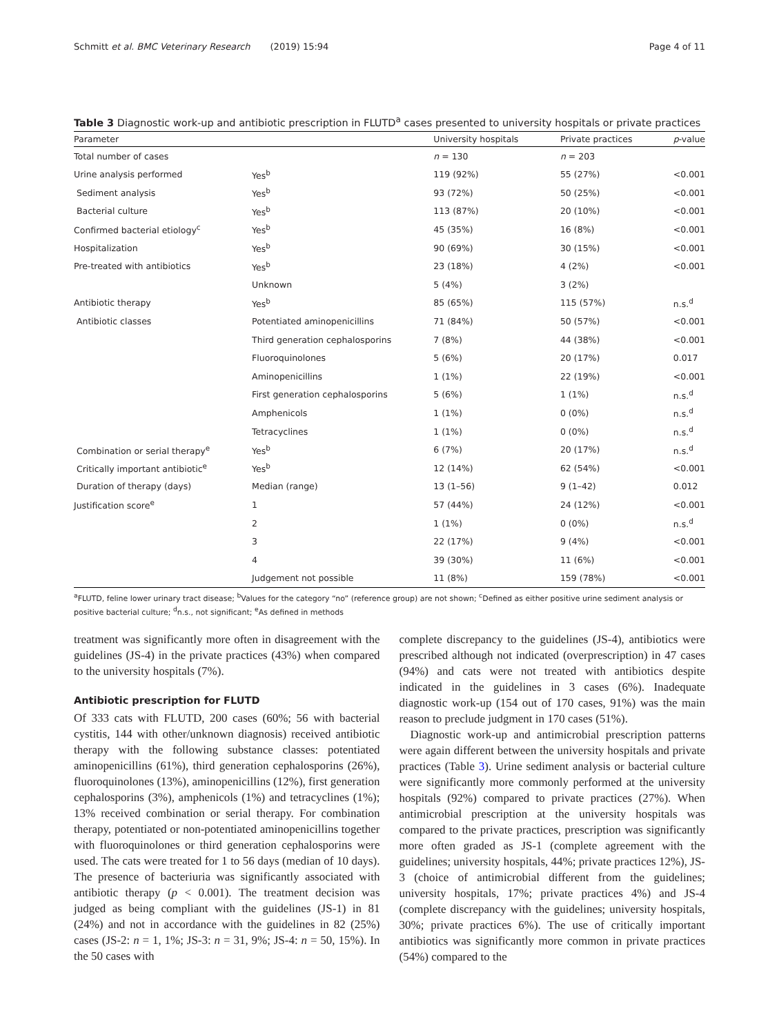Schmitt et al. BMC Veterinary Research (2019) 15:94 Page 4 of 11
Table 3 Diagnostic work-up and antibiotic prescription in FLUTD<sup>a</sup> cases presented to university hospitals or private practices
| Parameter | | University hospitals | Private practices | p -value |
| --- | --- | --- | --- | --- |
| Total number of cases | | n = 130 | n = 203 | |
| Urine analysis performed | Yes<sup>b</sup> | 119 (92%) | 55 (27%) | <0.001 |
| Sediment analysis | Yes<sup>b</sup> | 93 (72%) | 50 (25%) | <0.001 |
| Bacterial culture | Yes<sup>b</sup> | 113 (87%) | 20 (10%) | <0.001 |
| Confirmed bacterial etiology<sup>c</sup> | Yes<sup>b</sup> | 45 (35%) | 16 (8%) | <0.001 |
| Hospitalization | Yes<sup>b</sup> | 90 (69%) | 30 (15%) | <0.001 |
| Pre-treated with antibiotics | Yes<sup>b</sup> | 23 (18%) | 4 (2%) | <0.001 |
| | Unknown | 5 (4%) | 3 (2%) | |
| Antibiotic therapy | Yes<sup>b</sup> | 85 (65%) | 115 (57%) | n.s.<sup>d</sup> |
| Antibiotic classes | Potentiated aminopenicillins | 71 (84%) | 50 (57%) | <0.001 |
| | Third generation cephalosporins | 7 (8%) | 44 (38%) | <0.001 |
| | Fluoroquinolones | 5 (6%) | 20 (17%) | 0.017 |
| | Aminopenicillins | 1 (1%) | 22 (19%) | <0.001 |
| | First generation cephalosporins | 5 (6%) | 1 (1%) | n.s.<sup>d</sup> |
| | Amphenicols | 1 (1%) | 0 (0%) | n.s.<sup>d</sup> |
| | Tetracyclines | 1 (1%) | 0 (0%) | n.s.<sup>d</sup> |
| Combination or serial therapy<sup>e</sup> | Yes<sup>b</sup> | 6 (7%) | 20 (17%) | n.s.<sup>d</sup> |
| Critically important antibiotic<sup>e</sup> | Yes<sup>b</sup> | 12 (14%) | 62 (54%) | <0.001 |
| Duration of therapy (days) | Median (range) | 13 (1–56) | 9 (1–42) | 0.012 |
| Justification score<sup>e</sup> | 1 | 57 (44%) | 24 (12%) | <0.001 |
| | 2 | 1 (1%) | 0 (0%) | n.s.<sup>d</sup> |
| | 3 | 22 (17%) | 9 (4%) | <0.001 |
| | 4 | 39 (30%) | 11 (6%) | <0.001 |
| | Judgement not possible | 11 (8%) | 159 (78%) | <0.001 |
<sup>a</sup> FLUTD, feline lower urinary tract disease; <sup>b</sup>Values for the category “no” (reference group) are not shown; <sup>c</sup>Defined as either positive urine sediment analysis or positive bacterial culture; <sup>d</sup>n.s., not significant; <sup>e</sup>As defined in methods
treatment was significantly more often in disagreement with the guidelines (JS-4) in the private practices (43%) when compared to the university hospitals (7%).
Antibiotic prescription for FLUTD
Of 333 cats with FLUTD, 200 cases (60%; 56 with bacterial cystitis, 144 with other/unknown diagnosis) received antibiotic therapy with the following substance classes: potentiated aminopenicillins (61%), third generation cephalosporins (26%), fluoroquinolones (13%), aminopenicillins (12%), first generation cephalosporins (3%), amphenicols (1%) and tetracyclines (1%); 13% received combination or serial therapy. For combination therapy, potentiated or non-potentiated aminopenicillins together with fluoroquinolones or third generation cephalosporins were used. The cats were treated for 1 to 56 days (median of 10 days). The presence of bacteriuria was significantly associated with antibiotic therapy (p < 0.001). The treatment decision was judged as being compliant with the guidelines (JS-1) in 81 (24%) and not in accordance with the guidelines in 82 (25%) cases (JS-2: n = 1, 1%; JS-3: n = 31, 9%; JS-4: n = 50, 15%). In the 50 cases with
complete discrepancy to the guidelines (JS-4), antibiotics were prescribed although not indicated (overprescription) in 47 cases (94%) and cats were not treated with antibiotics despite indicated in the guidelines in 3 cases (6%). Inadequate diagnostic work-up (154 out of 170 cases, 91%) was the main reason to preclude judgment in 170 cases (51%).
Diagnostic work-up and antimicrobial prescription patterns were again different between the university hospitals and private practices (Table 3). Urine sediment analysis or bacterial culture were significantly more commonly performed at the university hospitals (92%) compared to private practices (27%). When antimicrobial prescription at the university hospitals was compared to the private practices, prescription was significantly more often graded as JS-1 (complete agreement with the guidelines; university hospitals, 44%; private practices 12%), JS-3 (choice of antimicrobial different from the guidelines; university hospitals, 17%; private practices 4%) and JS-4 (complete discrepancy with the guidelines; university hospitals, 30%; private practices 6%). The use of critically important antibiotics was significantly more common in private practices (54%) compared to the